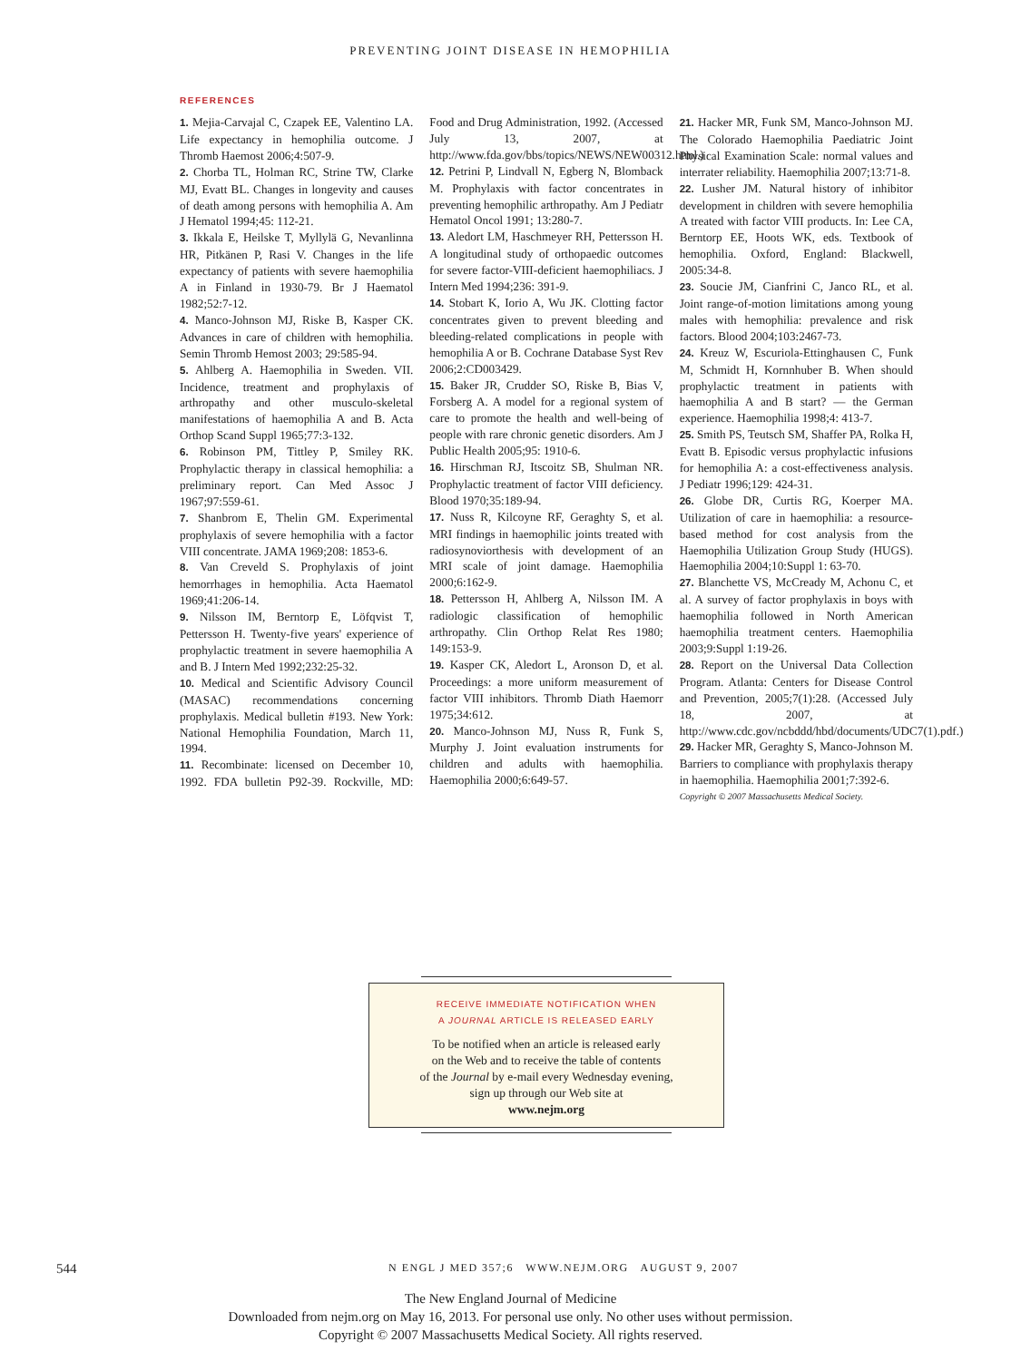PREVENTING JOINT DISEASE IN HEMOPHILIA
REFERENCES
1. Mejia-Carvajal C, Czapek EE, Valentino LA. Life expectancy in hemophilia outcome. J Thromb Haemost 2006;4:507-9.
2. Chorba TL, Holman RC, Strine TW, Clarke MJ, Evatt BL. Changes in longevity and causes of death among persons with hemophilia A. Am J Hematol 1994;45: 112-21.
3. Ikkala E, Heilske T, Myllylä G, Nevanlinna HR, Pitkänen P, Rasi V. Changes in the life expectancy of patients with severe haemophilia A in Finland in 1930-79. Br J Haematol 1982;52:7-12.
4. Manco-Johnson MJ, Riske B, Kasper CK. Advances in care of children with hemophilia. Semin Thromb Hemost 2003; 29:585-94.
5. Ahlberg A. Haemophilia in Sweden. VII. Incidence, treatment and prophylaxis of arthropathy and other musculo-skeletal manifestations of haemophilia A and B. Acta Orthop Scand Suppl 1965;77:3-132.
6. Robinson PM, Tittley P, Smiley RK. Prophylactic therapy in classical hemophilia: a preliminary report. Can Med Assoc J 1967;97:559-61.
7. Shanbrom E, Thelin GM. Experimental prophylaxis of severe hemophilia with a factor VIII concentrate. JAMA 1969;208: 1853-6.
8. Van Creveld S. Prophylaxis of joint hemorrhages in hemophilia. Acta Haematol 1969;41:206-14.
9. Nilsson IM, Berntorp E, Löfqvist T, Pettersson H. Twenty-five years' experience of prophylactic treatment in severe haemophilia A and B. J Intern Med 1992;232:25-32.
10. Medical and Scientific Advisory Council (MASAC) recommendations concerning prophylaxis. Medical bulletin #193. New York: National Hemophilia Foundation, March 11, 1994.
11. Recombinate: licensed on December 10, 1992. FDA bulletin P92-39. Rockville, MD: Food and Drug Administration, 1992. (Accessed July 13, 2007, at http://www.fda.gov/bbs/topics/NEWS/NEW00312.html.)
12. Petrini P, Lindvall N, Egberg N, Blomback M. Prophylaxis with factor concentrates in preventing hemophilic arthropathy. Am J Pediatr Hematol Oncol 1991; 13:280-7.
13. Aledort LM, Haschmeyer RH, Pettersson H. A longitudinal study of orthopaedic outcomes for severe factor-VIII-deficient haemophiliacs. J Intern Med 1994;236: 391-9.
14. Stobart K, Iorio A, Wu JK. Clotting factor concentrates given to prevent bleeding and bleeding-related complications in people with hemophilia A or B. Cochrane Database Syst Rev 2006;2:CD003429.
15. Baker JR, Crudder SO, Riske B, Bias V, Forsberg A. A model for a regional system of care to promote the health and well-being of people with rare chronic genetic disorders. Am J Public Health 2005;95: 1910-6.
16. Hirschman RJ, Itscoitz SB, Shulman NR. Prophylactic treatment of factor VIII deficiency. Blood 1970;35:189-94.
17. Nuss R, Kilcoyne RF, Geraghty S, et al. MRI findings in haemophilic joints treated with radiosynoviorthesis with development of an MRI scale of joint damage. Haemophilia 2000;6:162-9.
18. Pettersson H, Ahlberg A, Nilsson IM. A radiologic classification of hemophilic arthropathy. Clin Orthop Relat Res 1980; 149:153-9.
19. Kasper CK, Aledort L, Aronson D, et al. Proceedings: a more uniform measurement of factor VIII inhibitors. Thromb Diath Haemorr 1975;34:612.
20. Manco-Johnson MJ, Nuss R, Funk S, Murphy J. Joint evaluation instruments for children and adults with haemophilia. Haemophilia 2000;6:649-57.
21. Hacker MR, Funk SM, Manco-Johnson MJ. The Colorado Haemophilia Paediatric Joint Physical Examination Scale: normal values and interrater reliability. Haemophilia 2007;13:71-8.
22. Lusher JM. Natural history of inhibitor development in children with severe hemophilia A treated with factor VIII products. In: Lee CA, Berntorp EE, Hoots WK, eds. Textbook of hemophilia. Oxford, England: Blackwell, 2005:34-8.
23. Soucie JM, Cianfrini C, Janco RL, et al. Joint range-of-motion limitations among young males with hemophilia: prevalence and risk factors. Blood 2004;103:2467-73.
24. Kreuz W, Escuriola-Ettinghausen C, Funk M, Schmidt H, Kornnhuber B. When should prophylactic treatment in patients with haemophilia A and B start? — the German experience. Haemophilia 1998;4: 413-7.
25. Smith PS, Teutsch SM, Shaffer PA, Rolka H, Evatt B. Episodic versus prophylactic infusions for hemophilia A: a cost-effectiveness analysis. J Pediatr 1996;129: 424-31.
26. Globe DR, Curtis RG, Koerper MA. Utilization of care in haemophilia: a resource-based method for cost analysis from the Haemophilia Utilization Group Study (HUGS). Haemophilia 2004;10:Suppl 1: 63-70.
27. Blanchette VS, McCready M, Achonu C, et al. A survey of factor prophylaxis in boys with haemophilia followed in North American haemophilia treatment centers. Haemophilia 2003;9:Suppl 1:19-26.
28. Report on the Universal Data Collection Program. Atlanta: Centers for Disease Control and Prevention, 2005;7(1):28. (Accessed July 18, 2007, at http://www.cdc.gov/ncbddd/hbd/documents/UDC7(1).pdf.)
29. Hacker MR, Geraghty S, Manco-Johnson M. Barriers to compliance with prophylaxis therapy in haemophilia. Haemophilia 2001;7:392-6.
Copyright © 2007 Massachusetts Medical Society.
RECEIVE IMMEDIATE NOTIFICATION WHEN
A JOURNAL ARTICLE IS RELEASED EARLY
To be notified when an article is released early
on the Web and to receive the table of contents
of the Journal by e-mail every Wednesday evening,
sign up through our Web site at
www.nejm.org
544 N ENGL J MED 357;6 WWW.NEJM.ORG AUGUST 9, 2007
The New England Journal of Medicine
Downloaded from nejm.org on May 16, 2013. For personal use only. No other uses without permission.
Copyright © 2007 Massachusetts Medical Society. All rights reserved.